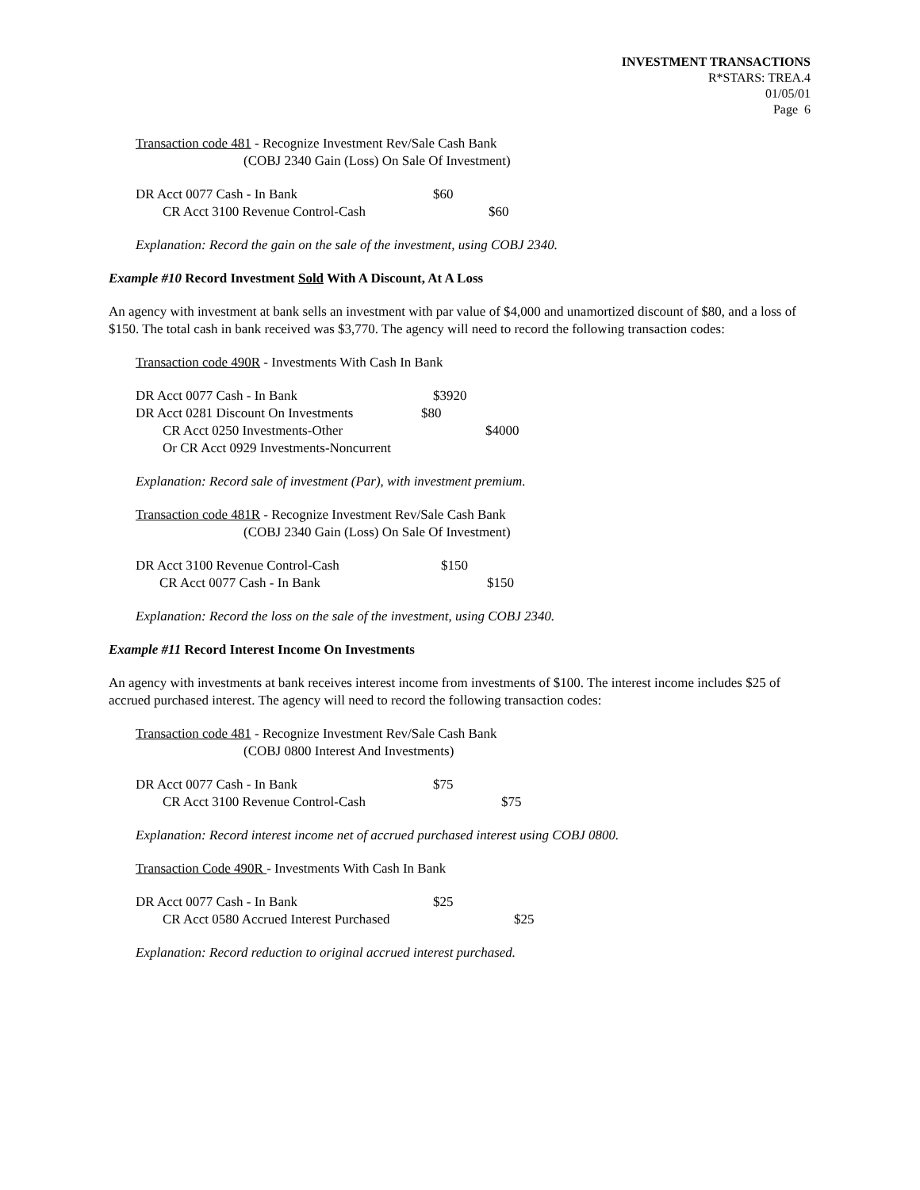INVESTMENT TRANSACTIONS
R*STARS: TREA.4
01/05/01
Page 6
Transaction code 481 - Recognize Investment Rev/Sale Cash Bank
(COBJ 2340 Gain (Loss) On Sale Of Investment)
DR Acct 0077 Cash - In Bank $60
CR Acct 3100 Revenue Control-Cash $60
Explanation: Record the gain on the sale of the investment, using COBJ 2340.
Example #10 Record Investment Sold With A Discount, At A Loss
An agency with investment at bank sells an investment with par value of $4,000 and unamortized discount of $80, and a loss of $150. The total cash in bank received was $3,770. The agency will need to record the following transaction codes:
Transaction code 490R - Investments With Cash In Bank
DR Acct 0077 Cash - In Bank $3920
DR Acct 0281 Discount On Investments $80
CR Acct 0250 Investments-Other $4000
Or CR Acct 0929 Investments-Noncurrent
Explanation: Record sale of investment (Par), with investment premium.
Transaction code 481R - Recognize Investment Rev/Sale Cash Bank
(COBJ 2340 Gain (Loss) On Sale Of Investment)
DR Acct 3100 Revenue Control-Cash $150
CR Acct 0077 Cash - In Bank $150
Explanation: Record the loss on the sale of the investment, using COBJ 2340.
Example #11 Record Interest Income On Investments
An agency with investments at bank receives interest income from investments of $100. The interest income includes $25 of accrued purchased interest. The agency will need to record the following transaction codes:
Transaction code 481 - Recognize Investment Rev/Sale Cash Bank
(COBJ 0800 Interest And Investments)
DR Acct 0077 Cash - In Bank $75
CR Acct 3100 Revenue Control-Cash $75
Explanation: Record interest income net of accrued purchased interest using COBJ 0800.
Transaction Code 490R - Investments With Cash In Bank
DR Acct 0077 Cash - In Bank $25
CR Acct 0580 Accrued Interest Purchased $25
Explanation: Record reduction to original accrued interest purchased.